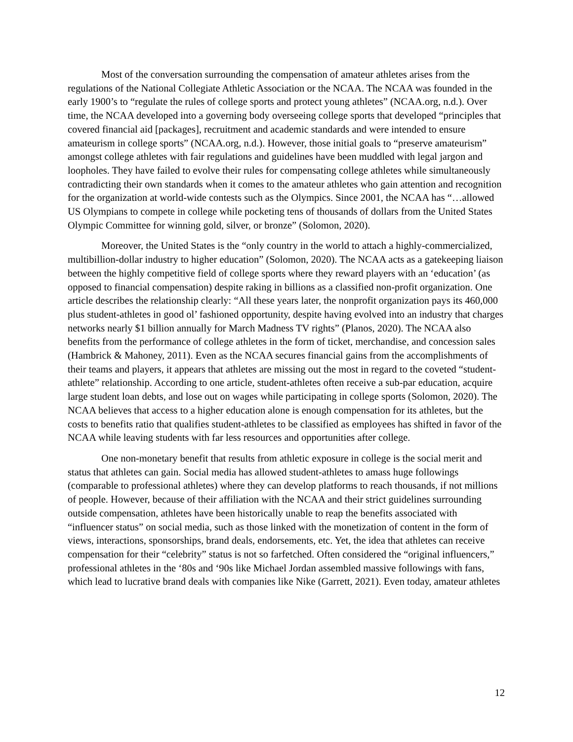Most of the conversation surrounding the compensation of amateur athletes arises from the regulations of the National Collegiate Athletic Association or the NCAA. The NCAA was founded in the early 1900’s to “regulate the rules of college sports and protect young athletes” (NCAA.org, n.d.). Over time, the NCAA developed into a governing body overseeing college sports that developed “principles that covered financial aid [packages], recruitment and academic standards and were intended to ensure amateurism in college sports” (NCAA.org, n.d.). However, those initial goals to “preserve amateurism” amongst college athletes with fair regulations and guidelines have been muddled with legal jargon and loopholes. They have failed to evolve their rules for compensating college athletes while simultaneously contradicting their own standards when it comes to the amateur athletes who gain attention and recognition for the organization at world-wide contests such as the Olympics. Since 2001, the NCAA has “…allowed US Olympians to compete in college while pocketing tens of thousands of dollars from the United States Olympic Committee for winning gold, silver, or bronze” (Solomon, 2020).
Moreover, the United States is the “only country in the world to attach a highly-commercialized, multibillion-dollar industry to higher education” (Solomon, 2020). The NCAA acts as a gatekeeping liaison between the highly competitive field of college sports where they reward players with an ‘education’ (as opposed to financial compensation) despite raking in billions as a classified non-profit organization. One article describes the relationship clearly: “All these years later, the nonprofit organization pays its 460,000 plus student-athletes in good ol’ fashioned opportunity, despite having evolved into an industry that charges networks nearly $1 billion annually for March Madness TV rights” (Planos, 2020). The NCAA also benefits from the performance of college athletes in the form of ticket, merchandise, and concession sales (Hambrick & Mahoney, 2011). Even as the NCAA secures financial gains from the accomplishments of their teams and players, it appears that athletes are missing out the most in regard to the coveted “student-athlete” relationship. According to one article, student-athletes often receive a sub-par education, acquire large student loan debts, and lose out on wages while participating in college sports (Solomon, 2020). The NCAA believes that access to a higher education alone is enough compensation for its athletes, but the costs to benefits ratio that qualifies student-athletes to be classified as employees has shifted in favor of the NCAA while leaving students with far less resources and opportunities after college.
One non-monetary benefit that results from athletic exposure in college is the social merit and status that athletes can gain. Social media has allowed student-athletes to amass huge followings (comparable to professional athletes) where they can develop platforms to reach thousands, if not millions of people. However, because of their affiliation with the NCAA and their strict guidelines surrounding outside compensation, athletes have been historically unable to reap the benefits associated with “influencer status” on social media, such as those linked with the monetization of content in the form of views, interactions, sponsorships, brand deals, endorsements, etc. Yet, the idea that athletes can receive compensation for their “celebrity” status is not so farfetched. Often considered the “original influencers,” professional athletes in the ‘80s and ‘90s like Michael Jordan assembled massive followings with fans, which lead to lucrative brand deals with companies like Nike (Garrett, 2021). Even today, amateur athletes
12